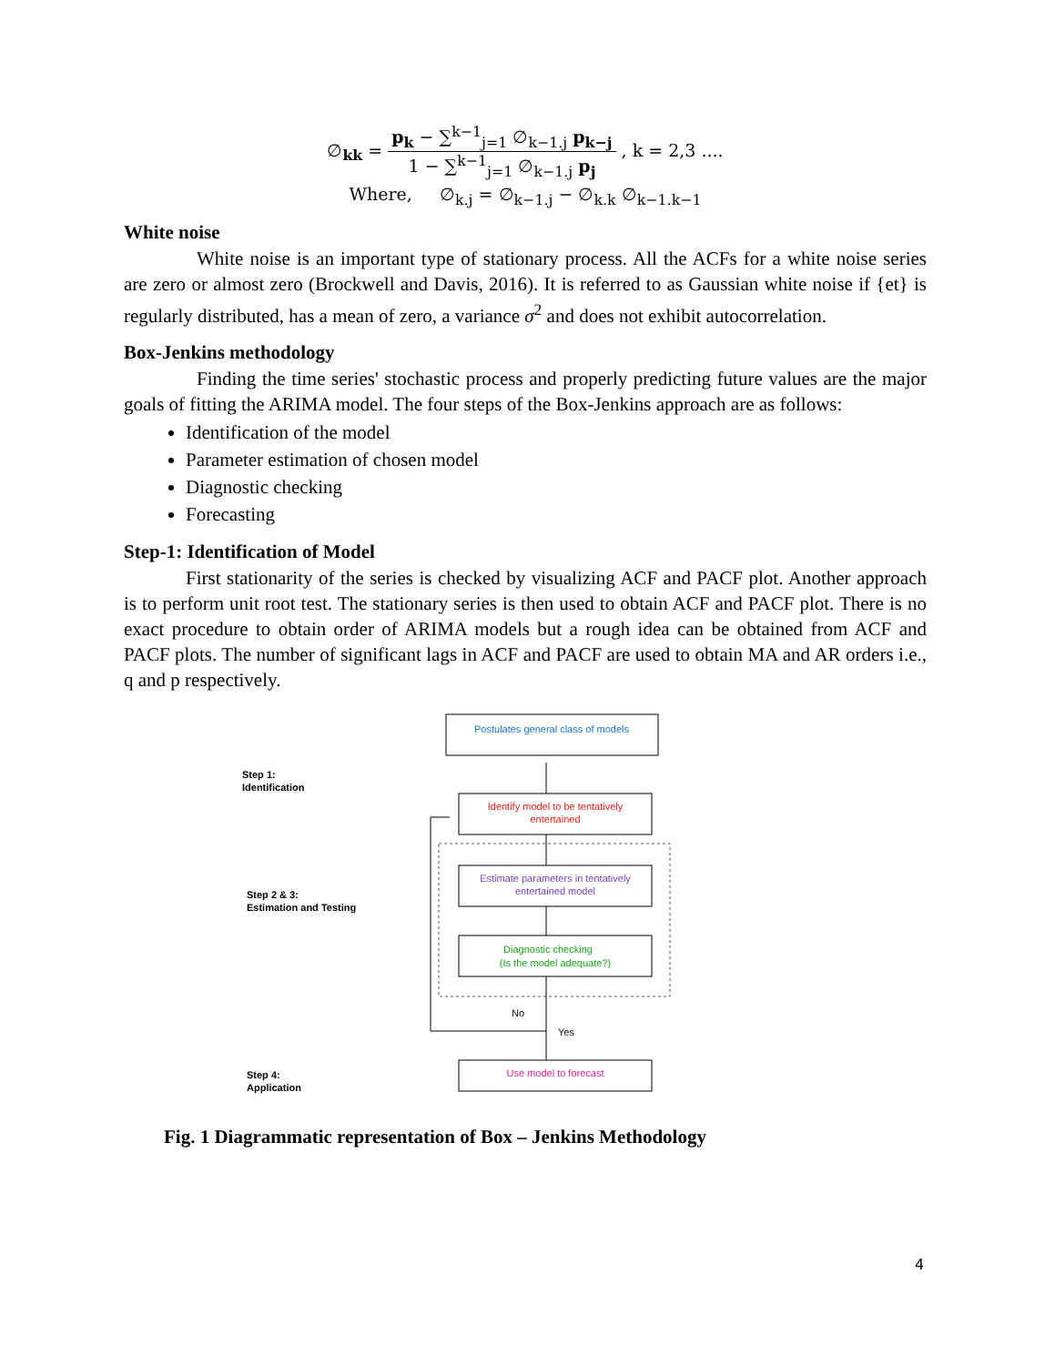∅<sub>kk</sub> = p<sub>k</sub> − ∑<sup>k−1</sup><sub>j=1</sub> ∅<sub>k−1.j</sub> p<sub>k−j</sub> 1 − ∑<sup>k−1</sup><sub>j=1</sub> ∅<sub>k−1.j</sub> p<sub>j</sub> , k = 2,3 ....
Where, ∅<sub>k.j</sub> = ∅<sub>k−1.j</sub> − ∅<sub>k.k</sub> ∅<sub>k−1.k−1</sub>
White noise
White noise is an important type of stationary process. All the ACFs for a white noise series are zero or almost zero (Brockwell and Davis, 2016). It is referred to as Gaussian white noise if {et} is regularly distributed, has a mean of zero, a variance σ<sup>2</sup> and does not exhibit autocorrelation.
Box-Jenkins methodology
Finding the time series' stochastic process and properly predicting future values are the major goals of fitting the ARIMA model. The four steps of the Box-Jenkins approach are as follows:
Identification of the model
Parameter estimation of chosen model
Diagnostic checking
Forecasting
Step-1: Identification of Model
First stationarity of the series is checked by visualizing ACF and PACF plot. Another approach is to perform unit root test. The stationary series is then used to obtain ACF and PACF plot. There is no exact procedure to obtain order of ARIMA models but a rough idea can be obtained from ACF and PACF plots. The number of significant lags in ACF and PACF are used to obtain MA and AR orders i.e., q and p respectively.
Postulates general class of models
Step 1:
Identification
Identify model to be tentatively
entertained
Estimate parameters in tentatively
entertained model
Step 2 & 3:
Estimation and Testing
Diagnostic checking
(Is the model adequate?)
No
Yes
Use model to forecast
Step 4:
Application
Fig. 1 Diagrammatic representation of Box – Jenkins Methodology
4